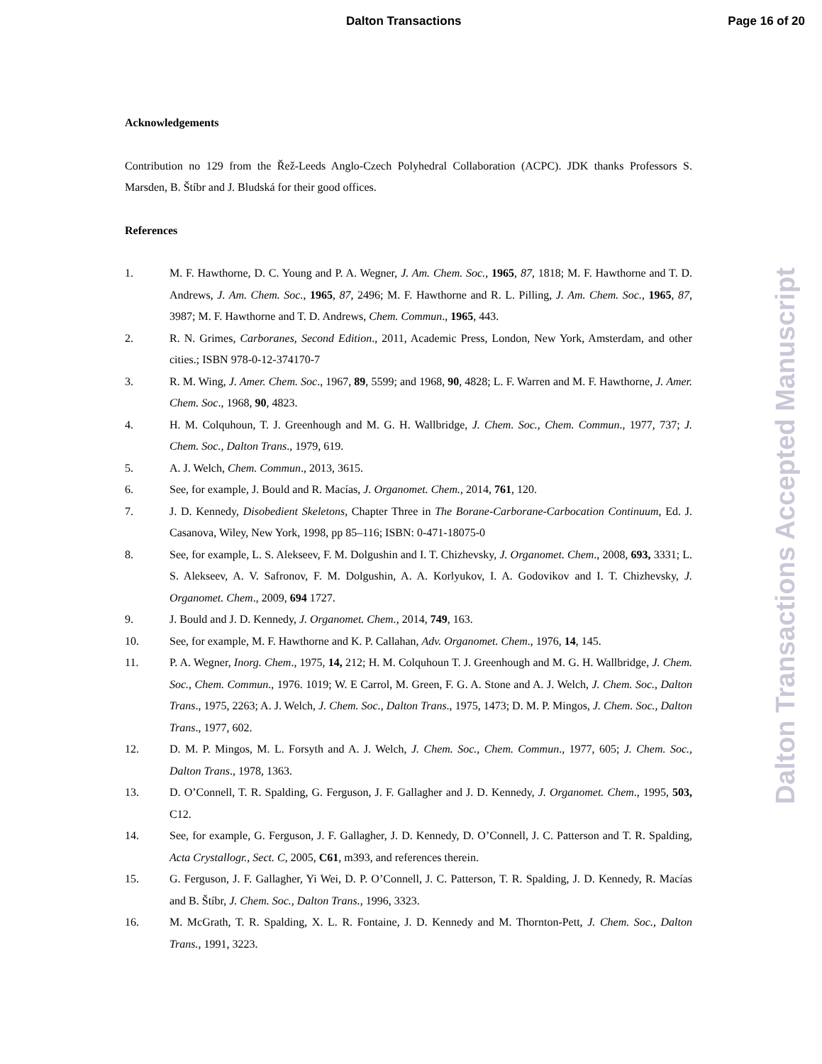Dalton Transactions Page 16 of 20
Acknowledgements
Contribution no 129 from the Řež-Leeds Anglo-Czech Polyhedral Collaboration (ACPC). JDK thanks Professors S. Marsden, B. Štíbr and J. Bludská for their good offices.
References
1. M. F. Hawthorne, D. C. Young and P. A. Wegner, J. Am. Chem. Soc., 1965, 87, 1818; M. F. Hawthorne and T. D. Andrews, J. Am. Chem. Soc., 1965, 87, 2496; M. F. Hawthorne and R. L. Pilling, J. Am. Chem. Soc., 1965, 87, 3987; M. F. Hawthorne and T. D. Andrews, Chem. Commun., 1965, 443.
2. R. N. Grimes, Carboranes, Second Edition., 2011, Academic Press, London, New York, Amsterdam, and other cities.; ISBN 978-0-12-374170-7
3. R. M. Wing, J. Amer. Chem. Soc., 1967, 89, 5599; and 1968, 90, 4828; L. F. Warren and M. F. Hawthorne, J. Amer. Chem. Soc., 1968, 90, 4823.
4. H. M. Colquhoun, T. J. Greenhough and M. G. H. Wallbridge, J. Chem. Soc., Chem. Commun., 1977, 737; J. Chem. Soc., Dalton Trans., 1979, 619.
5. A. J. Welch, Chem. Commun., 2013, 3615.
6. See, for example, J. Bould and R. Macías, J. Organomet. Chem., 2014, 761, 120.
7. J. D. Kennedy, Disobedient Skeletons, Chapter Three in The Borane-Carborane-Carbocation Continuum, Ed. J. Casanova, Wiley, New York, 1998, pp 85–116; ISBN: 0-471-18075-0
8. See, for example, L. S. Alekseev, F. M. Dolgushin and I. T. Chizhevsky, J. Organomet. Chem., 2008, 693, 3331; L. S. Alekseev, A. V. Safronov, F. M. Dolgushin, A. A. Korlyukov, I. A. Godovikov and I. T. Chizhevsky, J. Organomet. Chem., 2009, 694 1727.
9. J. Bould and J. D. Kennedy, J. Organomet. Chem., 2014, 749, 163.
10. See, for example, M. F. Hawthorne and K. P. Callahan, Adv. Organomet. Chem., 1976, 14, 145.
11. P. A. Wegner, Inorg. Chem., 1975, 14, 212; H. M. Colquhoun T. J. Greenhough and M. G. H. Wallbridge, J. Chem. Soc., Chem. Commun., 1976. 1019; W. E Carrol, M. Green, F. G. A. Stone and A. J. Welch, J. Chem. Soc., Dalton Trans., 1975, 2263; A. J. Welch, J. Chem. Soc., Dalton Trans., 1975, 1473; D. M. P. Mingos, J. Chem. Soc., Dalton Trans., 1977, 602.
12. D. M. P. Mingos, M. L. Forsyth and A. J. Welch, J. Chem. Soc., Chem. Commun., 1977, 605; J. Chem. Soc., Dalton Trans., 1978, 1363.
13. D. O’Connell, T. R. Spalding, G. Ferguson, J. F. Gallagher and J. D. Kennedy, J. Organomet. Chem., 1995, 503, C12.
14. See, for example, G. Ferguson, J. F. Gallagher, J. D. Kennedy, D. O’Connell, J. C. Patterson and T. R. Spalding, Acta Crystallogr., Sect. C, 2005, C61, m393, and references therein.
15. G. Ferguson, J. F. Gallagher, Yi Wei, D. P. O’Connell, J. C. Patterson, T. R. Spalding, J. D. Kennedy, R. Macías and B. Štíbr, J. Chem. Soc., Dalton Trans., 1996, 3323.
16. M. McGrath, T. R. Spalding, X. L. R. Fontaine, J. D. Kennedy and M. Thornton-Pett, J. Chem. Soc., Dalton Trans., 1991, 3223.
Dalton Transactions Accepted Manuscript